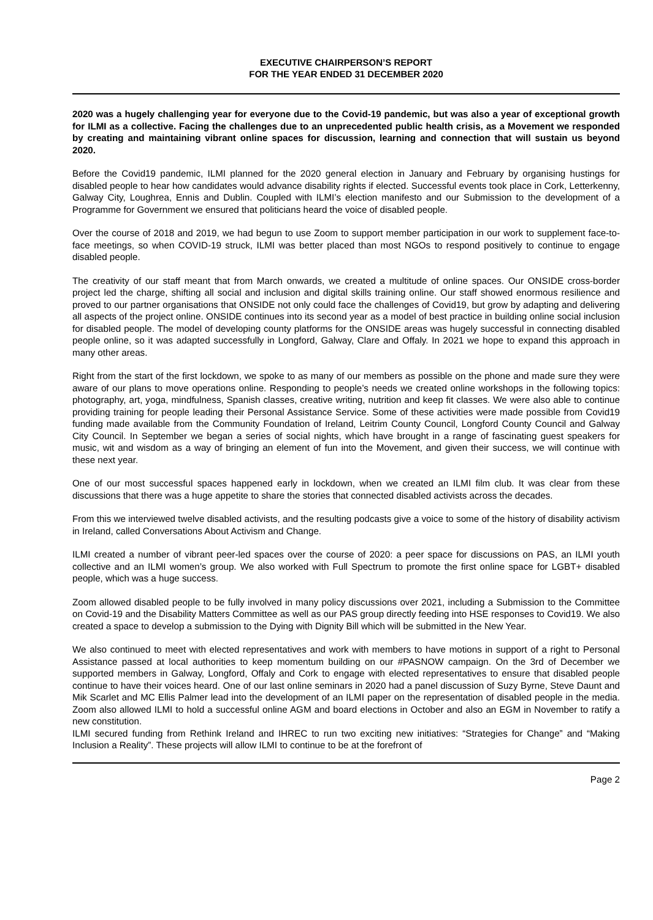EXECUTIVE CHAIRPERSON’S REPORT
FOR THE YEAR ENDED 31 DECEMBER 2020
2020 was a hugely challenging year for everyone due to the Covid-19 pandemic, but was also a year of exceptional growth for ILMI as a collective. Facing the challenges due to an unprecedented public health crisis, as a Movement we responded by creating and maintaining vibrant online spaces for discussion, learning and connection that will sustain us beyond 2020.
Before the Covid19 pandemic, ILMI planned for the 2020 general election in January and February by organising hustings for disabled people to hear how candidates would advance disability rights if elected. Successful events took place in Cork, Letterkenny, Galway City, Loughrea, Ennis and Dublin. Coupled with ILMI’s election manifesto and our Submission to the development of a Programme for Government we ensured that politicians heard the voice of disabled people.
Over the course of 2018 and 2019, we had begun to use Zoom to support member participation in our work to supplement face-to-face meetings, so when COVID-19 struck, ILMI was better placed than most NGOs to respond positively to continue to engage disabled people.
The creativity of our staff meant that from March onwards, we created a multitude of online spaces. Our ONSIDE cross-border project led the charge, shifting all social and inclusion and digital skills training online. Our staff showed enormous resilience and proved to our partner organisations that ONSIDE not only could face the challenges of Covid19, but grow by adapting and delivering all aspects of the project online. ONSIDE continues into its second year as a model of best practice in building online social inclusion for disabled people. The model of developing county platforms for the ONSIDE areas was hugely successful in connecting disabled people online, so it was adapted successfully in Longford, Galway, Clare and Offaly. In 2021 we hope to expand this approach in many other areas.
Right from the start of the first lockdown, we spoke to as many of our members as possible on the phone and made sure they were aware of our plans to move operations online. Responding to people’s needs we created online workshops in the following topics: photography, art, yoga, mindfulness, Spanish classes, creative writing, nutrition and keep fit classes. We were also able to continue providing training for people leading their Personal Assistance Service. Some of these activities were made possible from Covid19 funding made available from the Community Foundation of Ireland, Leitrim County Council, Longford County Council and Galway City Council. In September we began a series of social nights, which have brought in a range of fascinating guest speakers for music, wit and wisdom as a way of bringing an element of fun into the Movement, and given their success, we will continue with these next year.
One of our most successful spaces happened early in lockdown, when we created an ILMI film club. It was clear from these discussions that there was a huge appetite to share the stories that connected disabled activists across the decades.
From this we interviewed twelve disabled activists, and the resulting podcasts give a voice to some of the history of disability activism in Ireland, called Conversations About Activism and Change.
ILMI created a number of vibrant peer-led spaces over the course of 2020: a peer space for discussions on PAS, an ILMI youth collective and an ILMI women’s group. We also worked with Full Spectrum to promote the first online space for LGBT+ disabled people, which was a huge success.
Zoom allowed disabled people to be fully involved in many policy discussions over 2021, including a Submission to the Committee on Covid-19 and the Disability Matters Committee as well as our PAS group directly feeding into HSE responses to Covid19. We also created a space to develop a submission to the Dying with Dignity Bill which will be submitted in the New Year.
We also continued to meet with elected representatives and work with members to have motions in support of a right to Personal Assistance passed at local authorities to keep momentum building on our #PASNOW campaign. On the 3rd of December we supported members in Galway, Longford, Offaly and Cork to engage with elected representatives to ensure that disabled people continue to have their voices heard. One of our last online seminars in 2020 had a panel discussion of Suzy Byrne, Steve Daunt and Mik Scarlet and MC Ellis Palmer lead into the development of an ILMI paper on the representation of disabled people in the media. Zoom also allowed ILMI to hold a successful online AGM and board elections in October and also an EGM in November to ratify a new constitution.
ILMI secured funding from Rethink Ireland and IHREC to run two exciting new initiatives: “Strategies for Change” and “Making Inclusion a Reality”. These projects will allow ILMI to continue to be at the forefront of
Page 2